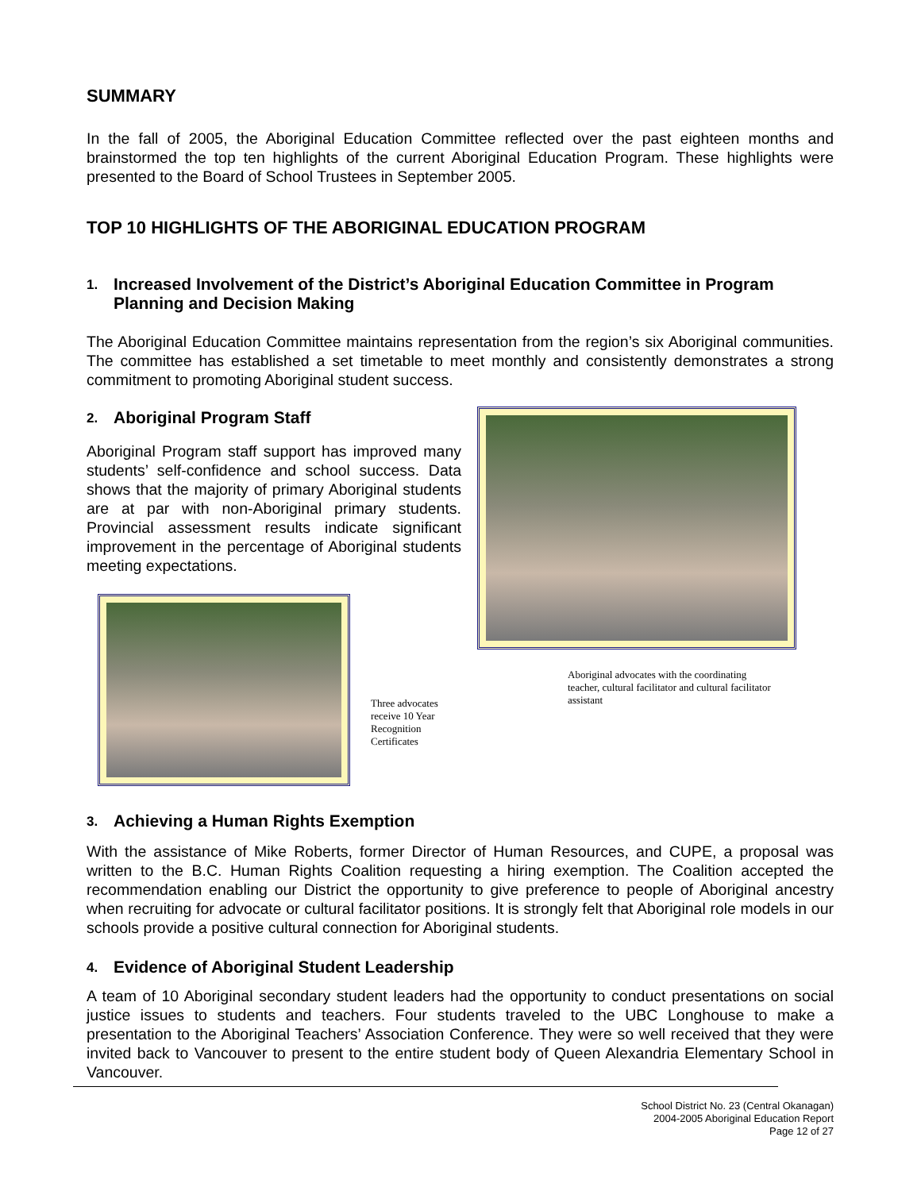SUMMARY
In the fall of 2005, the Aboriginal Education Committee reflected over the past eighteen months and brainstormed the top ten highlights of the current Aboriginal Education Program. These highlights were presented to the Board of School Trustees in September 2005.
TOP 10 HIGHLIGHTS OF THE ABORIGINAL EDUCATION PROGRAM
1. Increased Involvement of the District’s Aboriginal Education Committee in Program Planning and Decision Making
The Aboriginal Education Committee maintains representation from the region’s six Aboriginal communities. The committee has established a set timetable to meet monthly and consistently demonstrates a strong commitment to promoting Aboriginal student success.
2. Aboriginal Program Staff
Aboriginal Program staff support has improved many students’ self-confidence and school success. Data shows that the majority of primary Aboriginal students are at par with non-Aboriginal primary students. Provincial assessment results indicate significant improvement in the percentage of Aboriginal students meeting expectations.
Three advocates receive 10 Year Recognition Certificates
Aboriginal advocates with the coordinating teacher, cultural facilitator and cultural facilitator assistant
3. Achieving a Human Rights Exemption
With the assistance of Mike Roberts, former Director of Human Resources, and CUPE, a proposal was written to the B.C. Human Rights Coalition requesting a hiring exemption. The Coalition accepted the recommendation enabling our District the opportunity to give preference to people of Aboriginal ancestry when recruiting for advocate or cultural facilitator positions. It is strongly felt that Aboriginal role models in our schools provide a positive cultural connection for Aboriginal students.
4. Evidence of Aboriginal Student Leadership
A team of 10 Aboriginal secondary student leaders had the opportunity to conduct presentations on social justice issues to students and teachers. Four students traveled to the UBC Longhouse to make a presentation to the Aboriginal Teachers’ Association Conference. They were so well received that they were invited back to Vancouver to present to the entire student body of Queen Alexandria Elementary School in Vancouver.
School District No. 23 (Central Okanagan)
2004-2005 Aboriginal Education Report
Page 12 of 27